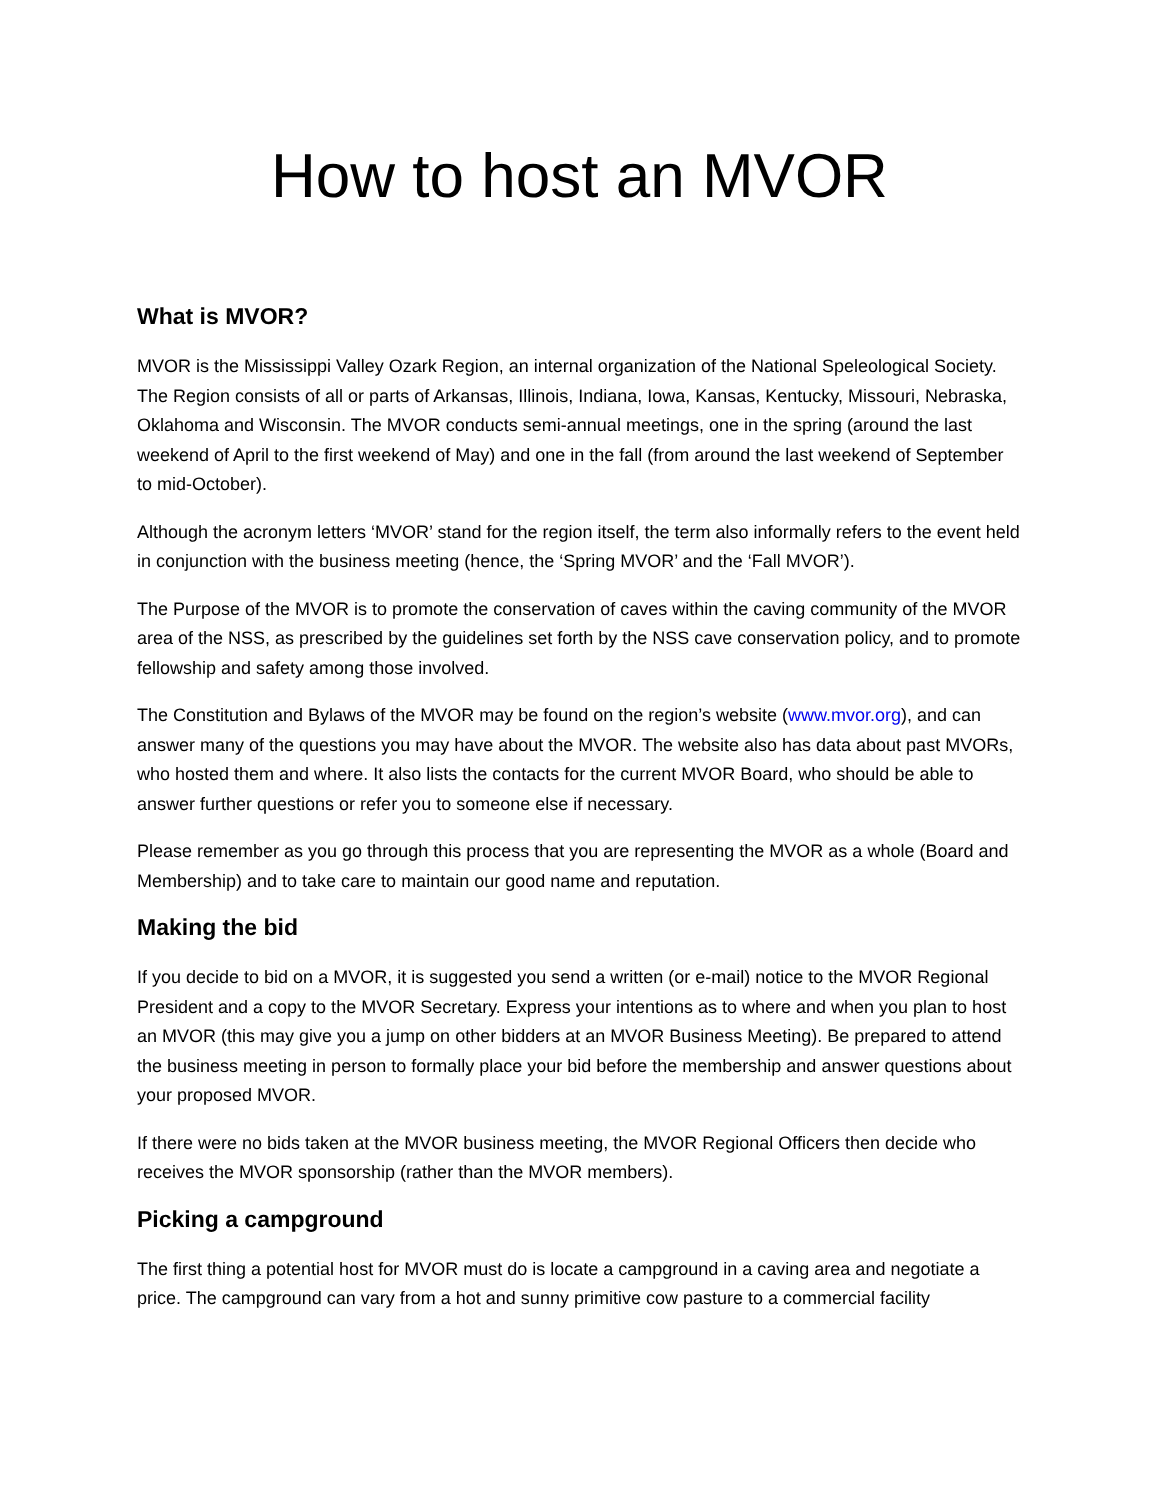How to host an MVOR
What is MVOR?
MVOR is the Mississippi Valley Ozark Region, an internal organization of the National Speleological Society. The Region consists of all or parts of Arkansas, Illinois, Indiana, Iowa, Kansas, Kentucky, Missouri, Nebraska, Oklahoma and Wisconsin. The MVOR conducts semi-annual meetings, one in the spring (around the last weekend of April to the first weekend of May) and one in the fall (from around the last weekend of September to mid-October).
Although the acronym letters ‘MVOR’ stand for the region itself, the term also informally refers to the event held in conjunction with the business meeting (hence, the ‘Spring MVOR’ and the ‘Fall MVOR’).
The Purpose of the MVOR is to promote the conservation of caves within the caving community of the MVOR area of the NSS, as prescribed by the guidelines set forth by the NSS cave conservation policy, and to promote fellowship and safety among those involved.
The Constitution and Bylaws of the MVOR may be found on the region’s website (www.mvor.org), and can answer many of the questions you may have about the MVOR. The website also has data about past MVORs, who hosted them and where. It also lists the contacts for the current MVOR Board, who should be able to answer further questions or refer you to someone else if necessary.
Please remember as you go through this process that you are representing the MVOR as a whole (Board and Membership) and to take care to maintain our good name and reputation.
Making the bid
If you decide to bid on a MVOR, it is suggested you send a written (or e-mail) notice to the MVOR Regional President and a copy to the MVOR Secretary. Express your intentions as to where and when you plan to host an MVOR (this may give you a jump on other bidders at an MVOR Business Meeting). Be prepared to attend the business meeting in person to formally place your bid before the membership and answer questions about your proposed MVOR.
If there were no bids taken at the MVOR business meeting, the MVOR Regional Officers then decide who receives the MVOR sponsorship (rather than the MVOR members).
Picking a campground
The first thing a potential host for MVOR must do is locate a campground in a caving area and negotiate a price. The campground can vary from a hot and sunny primitive cow pasture to a commercial facility